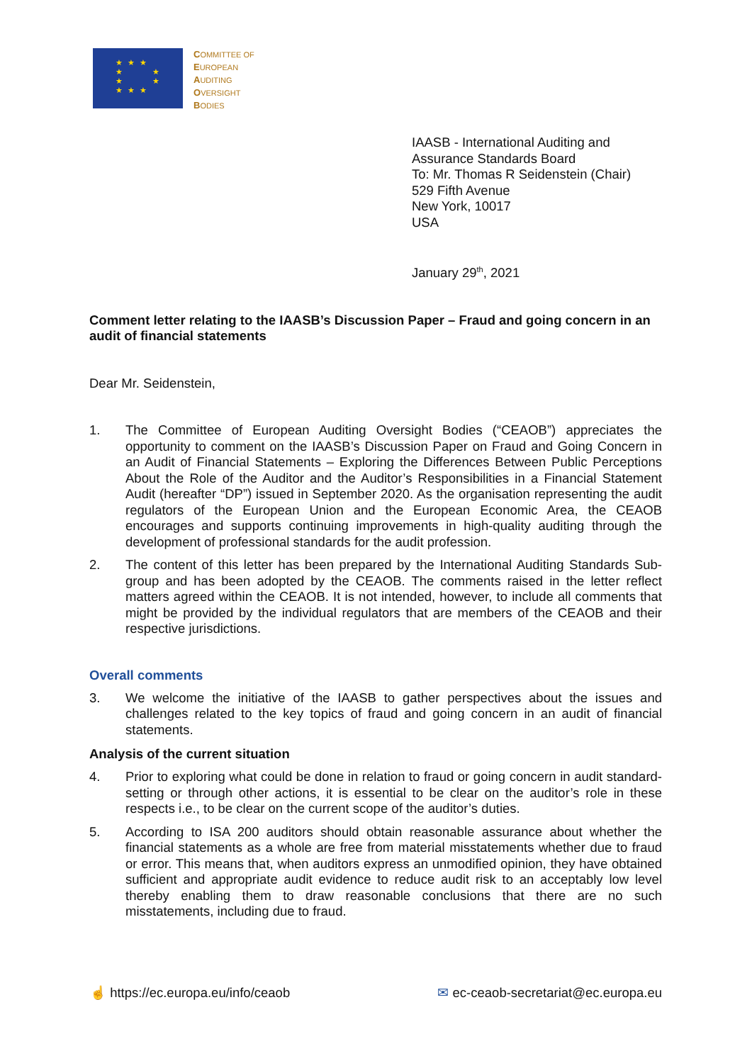★ ★ ★
★ ★
★ ★
★ ★ ★
COMMITTEE OF
EUROPEAN
AUDITING
OVERSIGHT
BODIES
IAASB - International Auditing and
Assurance Standards Board
To: Mr. Thomas R Seidenstein (Chair)
529 Fifth Avenue
New York, 10017
USA
January 29<sup>th</sup>, 2021
Comment letter relating to the IAASB’s Discussion Paper – Fraud and going concern in an audit of financial statements
Dear Mr. Seidenstein,
1. The Committee of European Auditing Oversight Bodies (“CEAOB”) appreciates the opportunity to comment on the IAASB’s Discussion Paper on Fraud and Going Concern in an Audit of Financial Statements – Exploring the Differences Between Public Perceptions About the Role of the Auditor and the Auditor’s Responsibilities in a Financial Statement Audit (hereafter “DP”) issued in September 2020. As the organisation representing the audit regulators of the European Union and the European Economic Area, the CEAOB encourages and supports continuing improvements in high-quality auditing through the development of professional standards for the audit profession.
2. The content of this letter has been prepared by the International Auditing Standards Sub-group and has been adopted by the CEAOB. The comments raised in the letter reflect matters agreed within the CEAOB. It is not intended, however, to include all comments that might be provided by the individual regulators that are members of the CEAOB and their respective jurisdictions.
Overall comments
3. We welcome the initiative of the IAASB to gather perspectives about the issues and challenges related to the key topics of fraud and going concern in an audit of financial statements.
Analysis of the current situation
4. Prior to exploring what could be done in relation to fraud or going concern in audit standard-setting or through other actions, it is essential to be clear on the auditor’s role in these respects i.e., to be clear on the current scope of the auditor’s duties.
5. According to ISA 200 auditors should obtain reasonable assurance about whether the financial statements as a whole are free from material misstatements whether due to fraud or error. This means that, when auditors express an unmodified opinion, they have obtained sufficient and appropriate audit evidence to reduce audit risk to an acceptably low level thereby enabling them to draw reasonable conclusions that there are no such misstatements, including due to fraud.
☝ https://ec.europa.eu/info/ceaob ✉ ec-ceaob-secretariat@ec.europa.eu